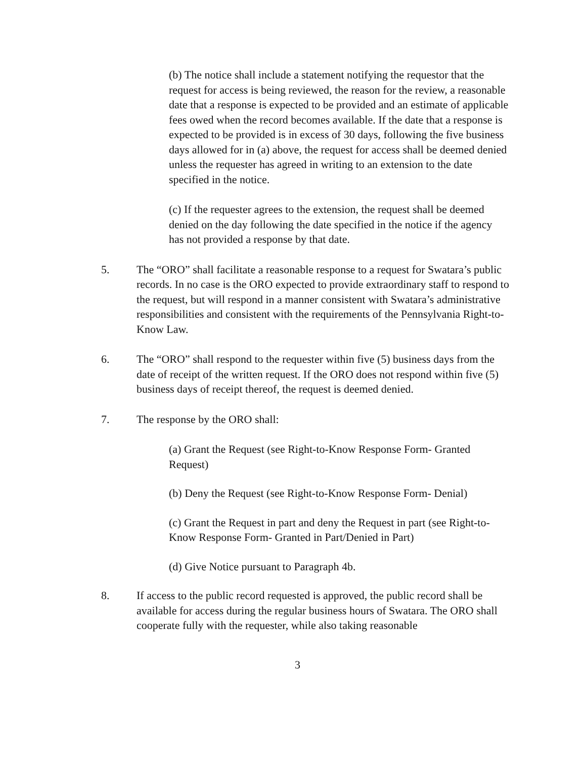(b) The notice shall include a statement notifying the requestor that the request for access is being reviewed, the reason for the review, a reasonable date that a response is expected to be provided and an estimate of applicable fees owed when the record becomes available. If the date that a response is expected to be provided is in excess of 30 days, following the five business days allowed for in (a) above, the request for access shall be deemed denied unless the requester has agreed in writing to an extension to the date specified in the notice.
(c) If the requester agrees to the extension, the request shall be deemed denied on the day following the date specified in the notice if the agency has not provided a response by that date.
5. The “ORO” shall facilitate a reasonable response to a request for Swatara’s public records. In no case is the ORO expected to provide extraordinary staff to respond to the request, but will respond in a manner consistent with Swatara’s administrative responsibilities and consistent with the requirements of the Pennsylvania Right-to-Know Law.
6. The “ORO” shall respond to the requester within five (5) business days from the date of receipt of the written request. If the ORO does not respond within five (5) business days of receipt thereof, the request is deemed denied.
7. The response by the ORO shall:
(a) Grant the Request (see Right-to-Know Response Form- Granted Request)
(b) Deny the Request (see Right-to-Know Response Form- Denial)
(c) Grant the Request in part and deny the Request in part (see Right-to-Know Response Form- Granted in Part/Denied in Part)
(d) Give Notice pursuant to Paragraph 4b.
8. If access to the public record requested is approved, the public record shall be available for access during the regular business hours of Swatara. The ORO shall cooperate fully with the requester, while also taking reasonable
3